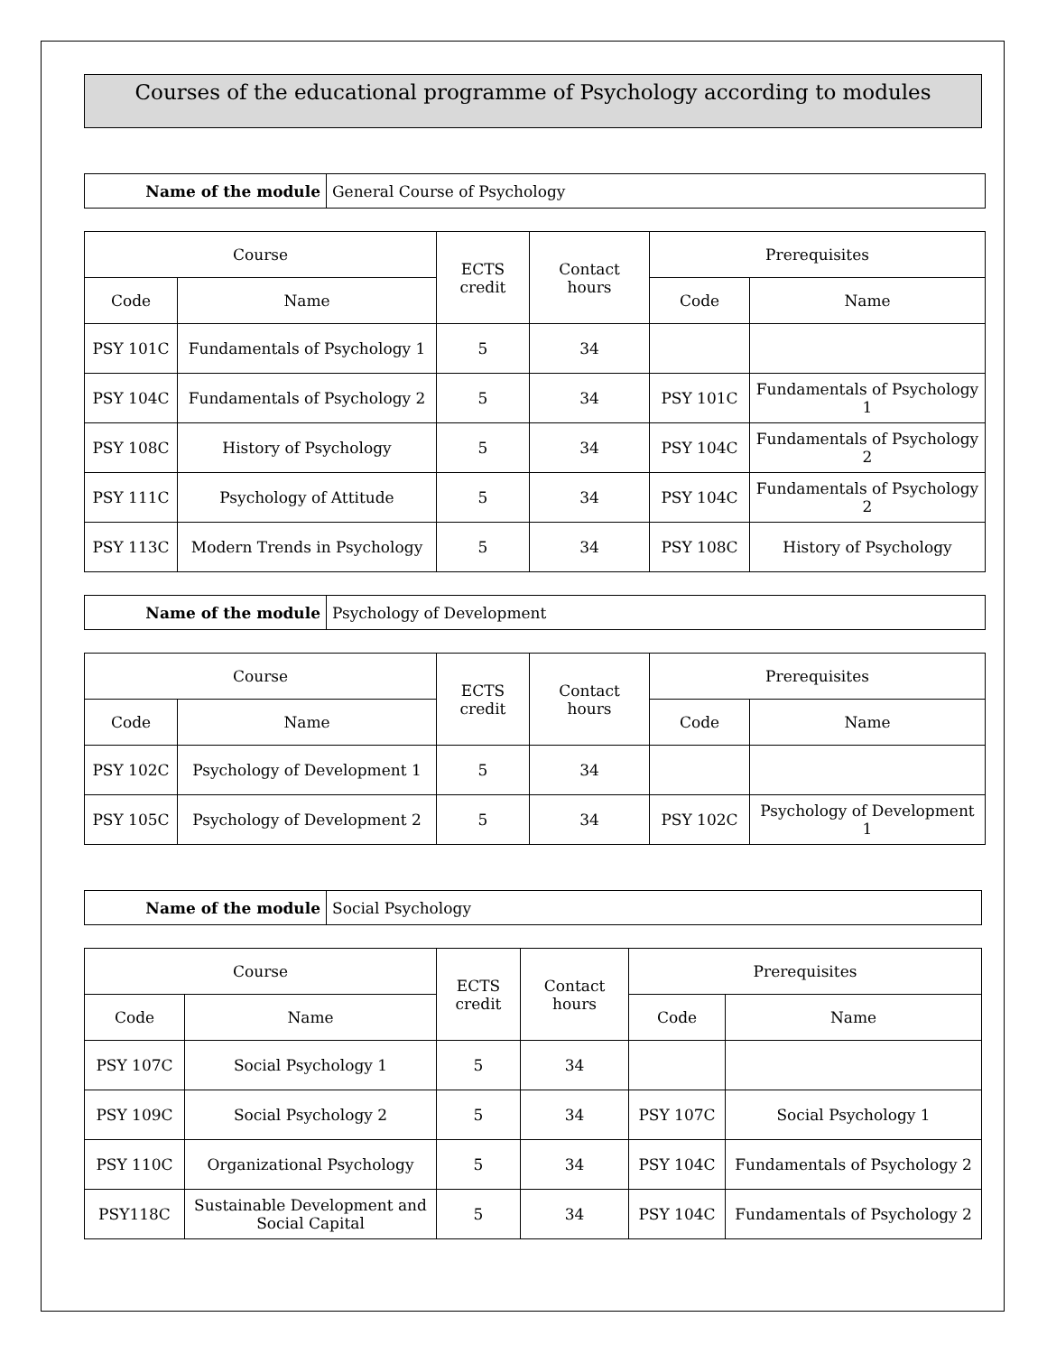Courses of the educational programme of Psychology according to modules
| Name of the module | General Course of Psychology |
| Course | | ECTS credit | Contact hours | Prerequisites | |
| --- | --- | --- | --- | --- | --- |
| Code | Name | | | Code | Name |
| PSY 101C | Fundamentals of Psychology 1 | 5 | 34 | | |
| PSY 104C | Fundamentals of Psychology 2 | 5 | 34 | PSY 101C | Fundamentals of Psychology 1 |
| PSY 108C | History of Psychology | 5 | 34 | PSY 104C | Fundamentals of Psychology 2 |
| PSY 111C | Psychology of Attitude | 5 | 34 | PSY 104C | Fundamentals of Psychology 2 |
| PSY 113C | Modern Trends in Psychology | 5 | 34 | PSY 108C | History of Psychology |
| Name of the module | Psychology of Development |
| Course | | ECTS credit | Contact hours | Prerequisites | |
| --- | --- | --- | --- | --- | --- |
| Code | Name | | | Code | Name |
| PSY 102C | Psychology of Development 1 | 5 | 34 | | |
| PSY 105C | Psychology of Development 2 | 5 | 34 | PSY 102C | Psychology of Development 1 |
| Name of the module | Social Psychology |
| Course | | ECTS credit | Contact hours | Prerequisites | |
| --- | --- | --- | --- | --- | --- |
| Code | Name | | | Code | Name |
| PSY 107C | Social Psychology 1 | 5 | 34 | | |
| PSY 109C | Social Psychology 2 | 5 | 34 | PSY 107C | Social Psychology 1 |
| PSY 110C | Organizational Psychology | 5 | 34 | PSY 104C | Fundamentals of Psychology 2 |
| PSY118C | Sustainable Development and Social Capital | 5 | 34 | PSY 104C | Fundamentals of Psychology 2 |